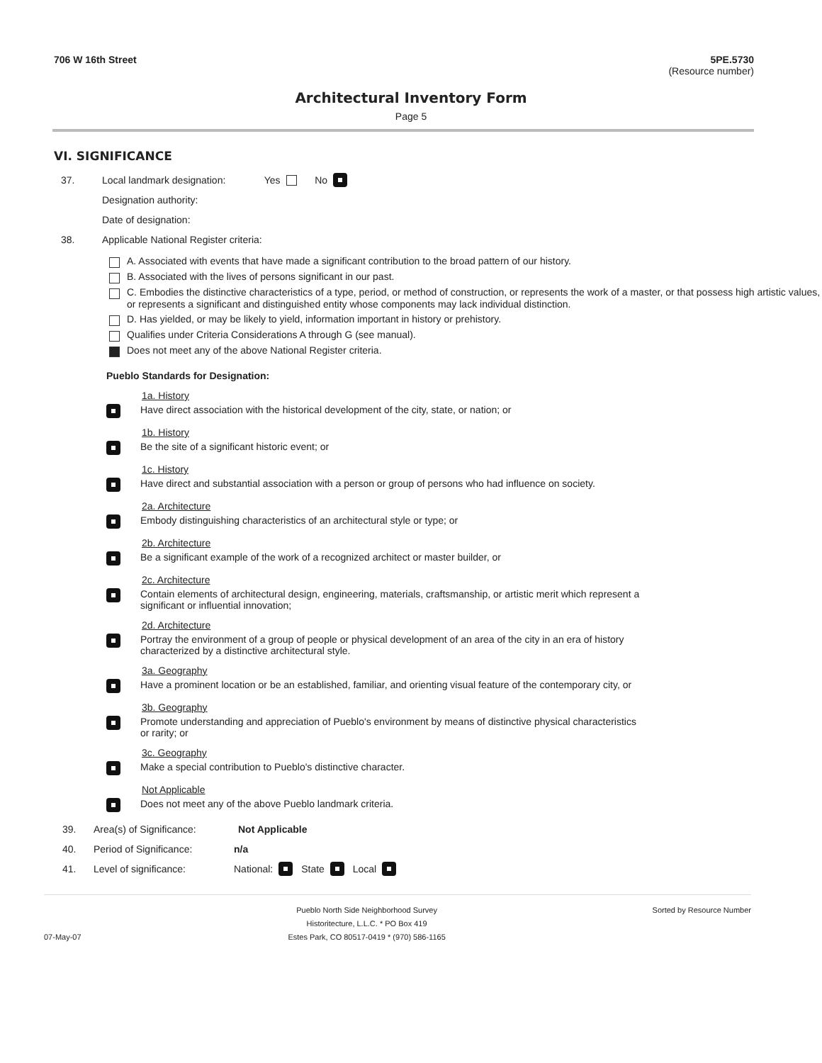706 W 16th Street 5PE.5730
(Resource number)
Architectural Inventory Form
Page 5
VI. SIGNIFICANCE
37. Local landmark designation: Yes No
Designation authority:
Date of designation:
38. Applicable National Register criteria:
A. Associated with events that have made a significant contribution to the broad pattern of our history.
B. Associated with the lives of persons significant in our past.
C. Embodies the distinctive characteristics of a type, period, or method of construction, or represents the work of a master, or that possess high artistic values, or represents a significant and distinguished entity whose components may lack individual distinction.
D. Has yielded, or may be likely to yield, information important in history or prehistory.
Qualifies under Criteria Considerations A through G (see manual).
Does not meet any of the above National Register criteria.
Pueblo Standards for Designation:
1a. History
Have direct association with the historical development of the city, state, or nation; or
1b. History
Be the site of a significant historic event; or
1c. History
Have direct and substantial association with a person or group of persons who had influence on society.
2a. Architecture
Embody distinguishing characteristics of an architectural style or type; or
2b. Architecture
Be a significant example of the work of a recognized architect or master builder, or
2c. Architecture
Contain elements of architectural design, engineering, materials, craftsmanship, or artistic merit which represent a
significant or influential innovation;
2d. Architecture
Portray the environment of a group of people or physical development of an area of the city in an era of history
characterized by a distinctive architectural style.
3a. Geography
Have a prominent location or be an established, familiar, and orienting visual feature of the contemporary city, or
3b. Geography
Promote understanding and appreciation of Pueblo's environment by means of distinctive physical characteristics
or rarity; or
3c. Geography
Make a special contribution to Pueblo's distinctive character.
Not Applicable
Does not meet any of the above Pueblo landmark criteria.
39. Area(s) of Significance: Not Applicable
40. Period of Significance: n/a
41. Level of significance: National: State Local
07-May-07 Pueblo North Side Neighborhood Survey
Historitecture, L.L.C. * PO Box 419
Estes Park, CO 80517-0419 * (970) 586-1165 Sorted by Resource Number